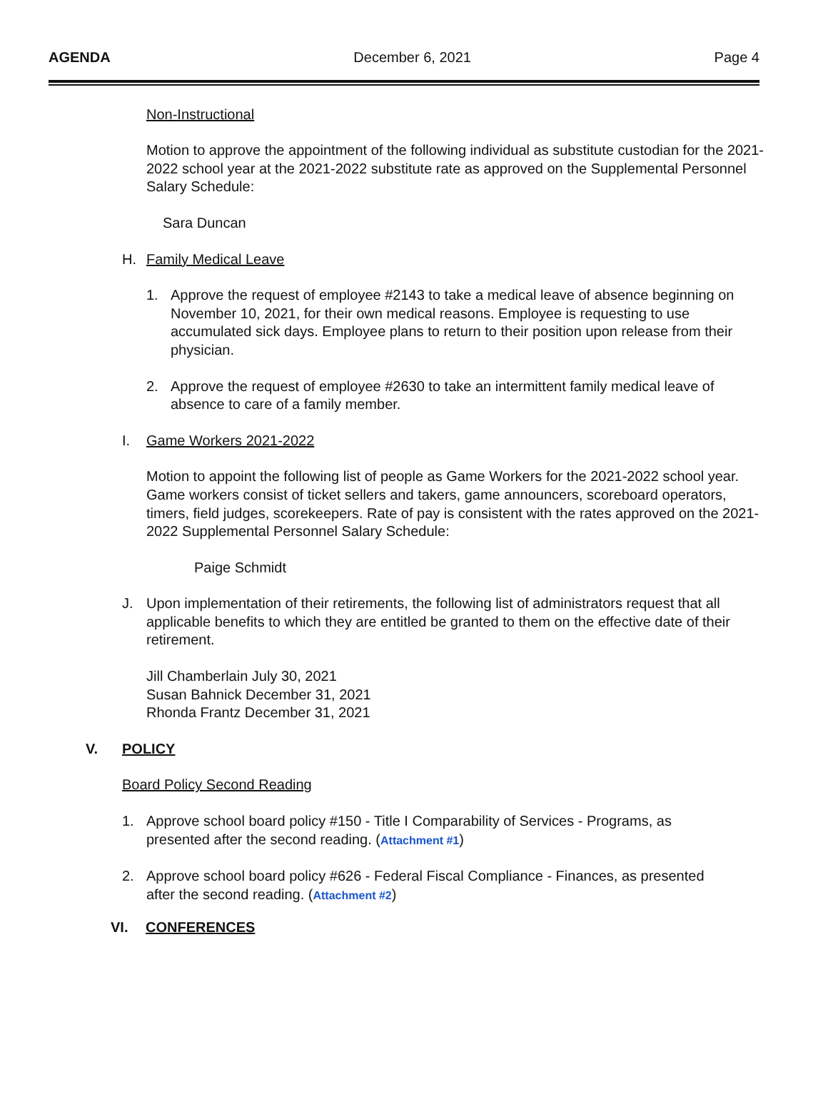AGENDA December 6, 2021 Page 4
Non-Instructional
Motion to approve the appointment of the following individual as substitute custodian for the 2021-2022 school year at the 2021-2022 substitute rate as approved on the Supplemental Personnel Salary Schedule:
Sara Duncan
H. Family Medical Leave
1. Approve the request of employee #2143 to take a medical leave of absence beginning on November 10, 2021, for their own medical reasons. Employee is requesting to use accumulated sick days. Employee plans to return to their position upon release from their physician.
2. Approve the request of employee #2630 to take an intermittent family medical leave of absence to care of a family member.
I. Game Workers 2021-2022
Motion to appoint the following list of people as Game Workers for the 2021-2022 school year. Game workers consist of ticket sellers and takers, game announcers, scoreboard operators, timers, field judges, scorekeepers. Rate of pay is consistent with the rates approved on the 2021-2022 Supplemental Personnel Salary Schedule:
Paige Schmidt
J. Upon implementation of their retirements, the following list of administrators request that all applicable benefits to which they are entitled be granted to them on the effective date of their retirement.
Jill Chamberlain July 30, 2021
Susan Bahnick December 31, 2021
Rhonda Frantz December 31, 2021
V. POLICY
Board Policy Second Reading
1. Approve school board policy #150 - Title I Comparability of Services - Programs, as presented after the second reading. (Attachment #1)
2. Approve school board policy #626 - Federal Fiscal Compliance - Finances, as presented after the second reading. (Attachment #2)
VI. CONFERENCES